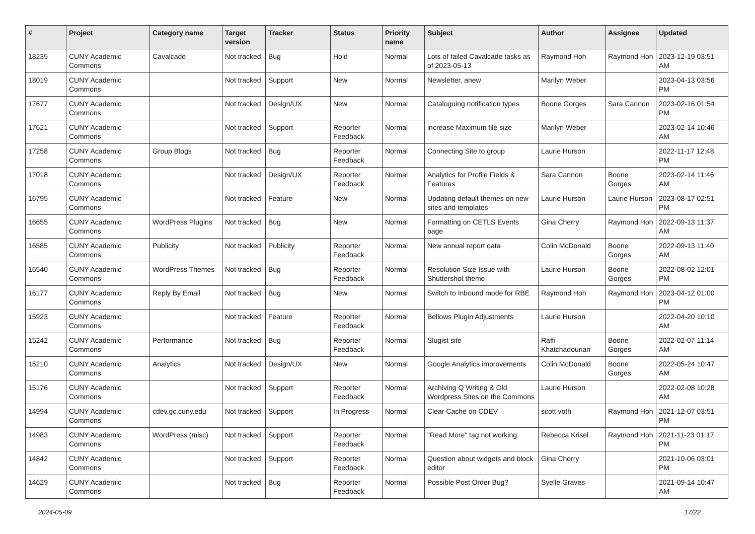| # | Project | Category name | Target version | Tracker | Status | Priority name | Subject | Author | Assignee | Updated |
| --- | --- | --- | --- | --- | --- | --- | --- | --- | --- | --- |
| 18235 | CUNY Academic Commons | Cavalcade | Not tracked | Bug | Hold | Normal | Lots of failed Cavalcade tasks as of 2023-05-13 | Raymond Hoh | Raymond Hoh | 2023-12-19 03:51 AM |
| 18019 | CUNY Academic Commons | | Not tracked | Support | New | Normal | Newsletter, anew | Marilyn Weber | | 2023-04-13 03:56 PM |
| 17677 | CUNY Academic Commons | | Not tracked | Design/UX | New | Normal | Cataloguing notification types | Boone Gorges | Sara Cannon | 2023-02-16 01:54 PM |
| 17621 | CUNY Academic Commons | | Not tracked | Support | Reporter Feedback | Normal | increase Maximum file size | Marilyn Weber | | 2023-02-14 10:46 AM |
| 17258 | CUNY Academic Commons | Group Blogs | Not tracked | Bug | Reporter Feedback | Normal | Connecting Site to group | Laurie Hurson | | 2022-11-17 12:48 PM |
| 17018 | CUNY Academic Commons | | Not tracked | Design/UX | Reporter Feedback | Normal | Analytics for Profile Fields & Features | Sara Cannon | Boone Gorges | 2023-02-14 11:46 AM |
| 16795 | CUNY Academic Commons | | Not tracked | Feature | New | Normal | Updating default themes on new sites and templates | Laurie Hurson | Laurie Hurson | 2023-08-17 02:51 PM |
| 16655 | CUNY Academic Commons | WordPress Plugins | Not tracked | Bug | New | Normal | Formatting on CETLS Events page | Gina Cherry | Raymond Hoh | 2022-09-13 11:37 AM |
| 16585 | CUNY Academic Commons | Publicity | Not tracked | Publicity | Reporter Feedback | Normal | New annual report data | Colin McDonald | Boone Gorges | 2022-09-13 11:40 AM |
| 16540 | CUNY Academic Commons | WordPress Themes | Not tracked | Bug | Reporter Feedback | Normal | Resolution Size Issue with Shuttershot theme | Laurie Hurson | Boone Gorges | 2022-08-02 12:01 PM |
| 16177 | CUNY Academic Commons | Reply By Email | Not tracked | Bug | New | Normal | Switch to Inbound mode for RBE | Raymond Hoh | Raymond Hoh | 2023-04-12 01:00 PM |
| 15923 | CUNY Academic Commons | | Not tracked | Feature | Reporter Feedback | Normal | Bellows Plugin Adjustments | Laurie Hurson | | 2022-04-20 10:10 AM |
| 15242 | CUNY Academic Commons | Performance | Not tracked | Bug | Reporter Feedback | Normal | Slugist site | Raffi Khatchadourian | Boone Gorges | 2022-02-07 11:14 AM |
| 15210 | CUNY Academic Commons | Analytics | Not tracked | Design/UX | New | Normal | Google Analytics improvements | Colin McDonald | Boone Gorges | 2022-05-24 10:47 AM |
| 15176 | CUNY Academic Commons | | Not tracked | Support | Reporter Feedback | Normal | Archiving Q Writing & Old Wordpress Sites on the Commons | Laurie Hurson | | 2022-02-08 10:28 AM |
| 14994 | CUNY Academic Commons | cdev.gc.cuny.edu | Not tracked | Support | In Progress | Normal | Clear Cache on CDEV | scott voth | Raymond Hoh | 2021-12-07 03:51 PM |
| 14983 | CUNY Academic Commons | WordPress (misc) | Not tracked | Support | Reporter Feedback | Normal | "Read More" tag not working | Rebecca Krisel | Raymond Hoh | 2021-11-23 01:17 PM |
| 14842 | CUNY Academic Commons | | Not tracked | Support | Reporter Feedback | Normal | Question about widgets and block editor | Gina Cherry | | 2021-10-06 03:01 PM |
| 14629 | CUNY Academic Commons | | Not tracked | Bug | Reporter Feedback | Normal | Possible Post Order Bug? | Syelle Graves | | 2021-09-14 10:47 AM |
2024-05-09 17/22